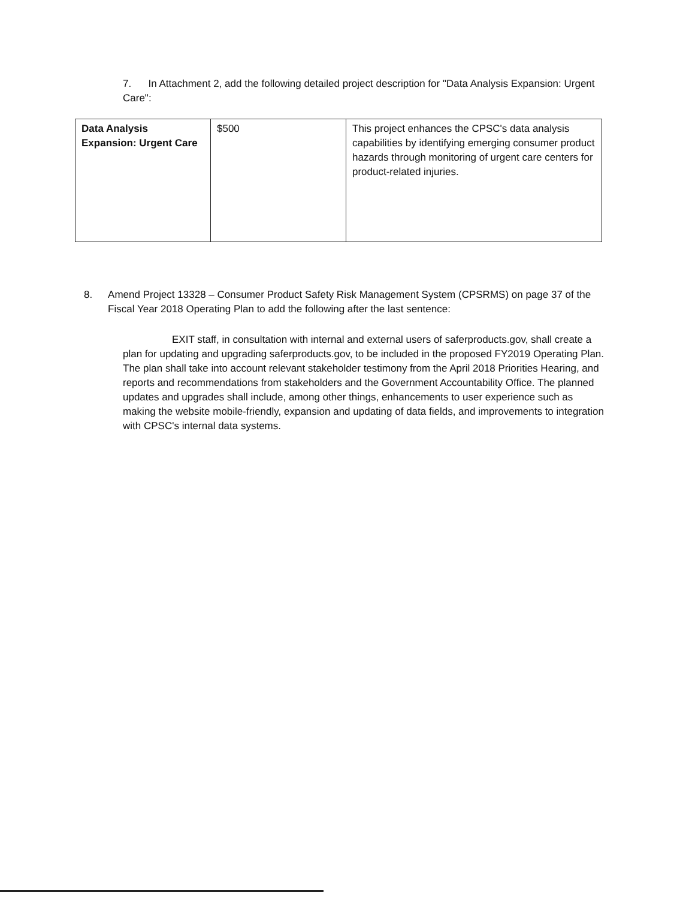7. In Attachment 2, add the following detailed project description for "Data Analysis Expansion: Urgent Care":
| Data Analysis Expansion: Urgent Care | $500 | This project enhances the CPSC's data analysis capabilities by identifying emerging consumer product hazards through monitoring of urgent care centers for product-related injuries. |
8. Amend Project 13328 – Consumer Product Safety Risk Management System (CPSRMS) on page 37 of the Fiscal Year 2018 Operating Plan to add the following after the last sentence:
EXIT staff, in consultation with internal and external users of saferproducts.gov, shall create a plan for updating and upgrading saferproducts.gov, to be included in the proposed FY2019 Operating Plan. The plan shall take into account relevant stakeholder testimony from the April 2018 Priorities Hearing, and reports and recommendations from stakeholders and the Government Accountability Office. The planned updates and upgrades shall include, among other things, enhancements to user experience such as making the website mobile-friendly, expansion and updating of data fields, and improvements to integration with CPSC's internal data systems.